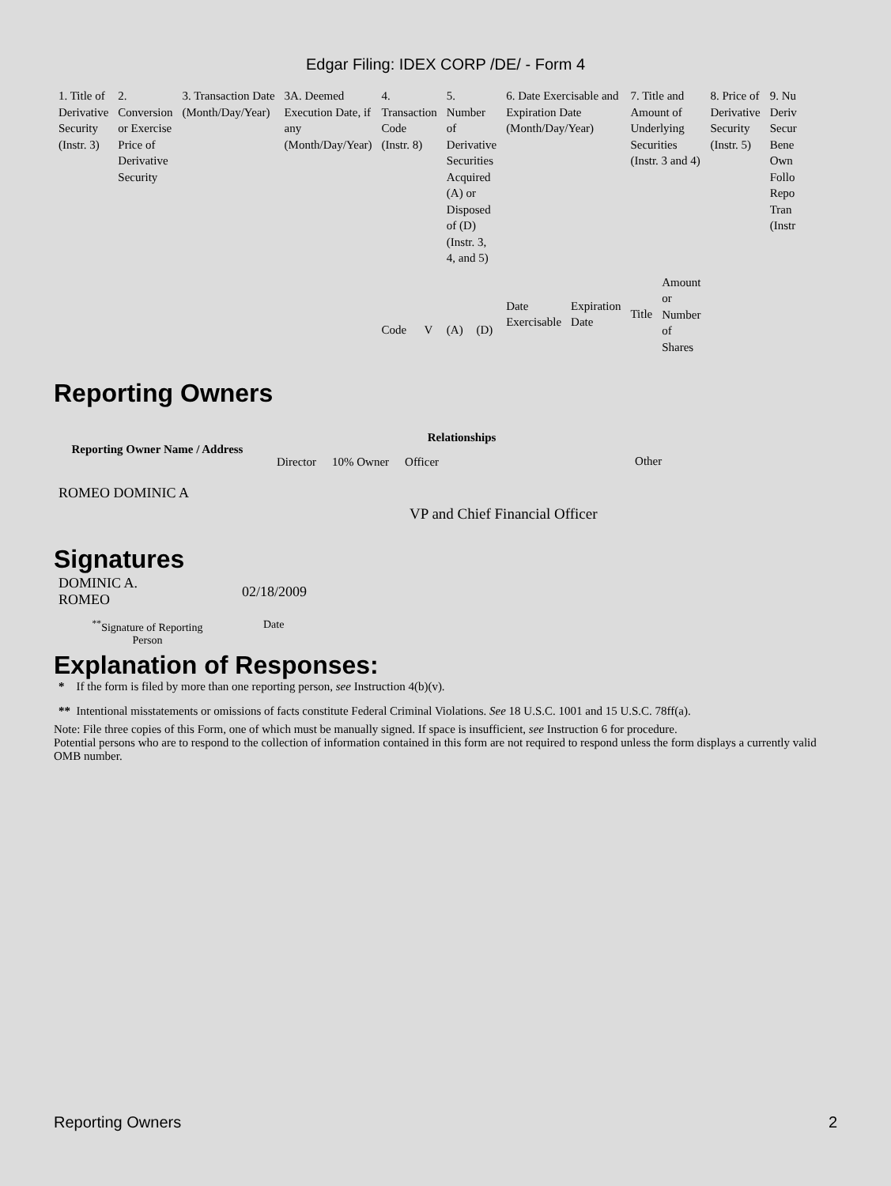Edgar Filing: IDEX CORP /DE/ - Form 4
| 1. Title of Derivative Security (Instr. 3) | 2. Conversion or Exercise Price of Derivative Security | 3. Transaction Date (Month/Day/Year) | 3A. Deemed Execution Date, if any (Month/Day/Year) | 4. Transaction Code (Instr. 8) | | 5. Number of Derivative Securities Acquired (A) or Disposed of (D) (Instr. 3, 4, and 5) | | 6. Date Exercisable and Expiration Date (Month/Day/Year) | | 7. Title and Amount of Underlying Securities (Instr. 3 and 4) | | 8. Price of Derivative Security (Instr. 5) | 9. Nu Deriv Secur Bene Own Follo Repo Tran (Instr |
| | | | | Code | V | (A) | (D) | Date Exercisable | Expiration Date | Title | Amount or Number of Shares | | |
Reporting Owners
| Reporting Owner Name / Address | Relationships | | | |
| --- | --- | --- | --- | --- |
| | Director | 10% Owner | Officer | Other |
| ROMEO DOMINIC A | | | VP and Chief Financial Officer | |
Signatures
| DOMINIC A. ROMEO | 02/18/2009 |
| <sup>**</sup> Signature of Reporting Person | Date |
Explanation of Responses:
* If the form is filed by more than one reporting person, see Instruction 4(b)(v).
** Intentional misstatements or omissions of facts constitute Federal Criminal Violations. See 18 U.S.C. 1001 and 15 U.S.C. 78ff(a).
Note: File three copies of this Form, one of which must be manually signed. If space is insufficient, see Instruction 6 for procedure.
Potential persons who are to respond to the collection of information contained in this form are not required to respond unless the form displays a currently valid OMB number.
Reporting Owners 2